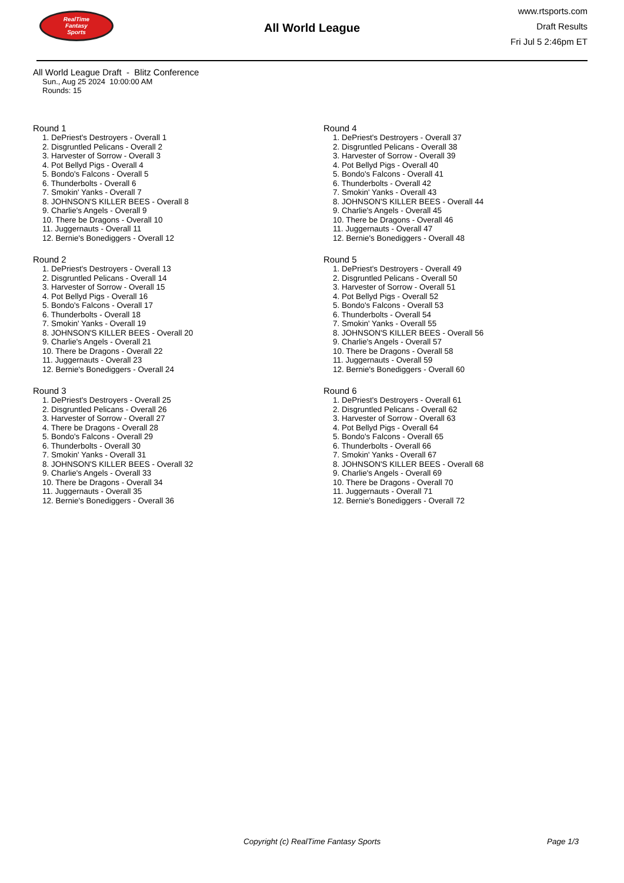RealTime
Fantasy
Sports
All World League
www.rtsports.com
Draft Results
Fri Jul 5 2:46pm ET
All World League Draft - Blitz Conference
Sun., Aug 25 2024 10:00:00 AM
Rounds: 15
Round 1
1. DePriest's Destroyers - Overall 1
2. Disgruntled Pelicans - Overall 2
3. Harvester of Sorrow - Overall 3
4. Pot Bellyd Pigs - Overall 4
5. Bondo's Falcons - Overall 5
6. Thunderbolts - Overall 6
7. Smokin' Yanks - Overall 7
8. JOHNSON'S KILLER BEES - Overall 8
9. Charlie's Angels - Overall 9
10. There be Dragons - Overall 10
11. Juggernauts - Overall 11
12. Bernie's Bonediggers - Overall 12
Round 2
1. DePriest's Destroyers - Overall 13
2. Disgruntled Pelicans - Overall 14
3. Harvester of Sorrow - Overall 15
4. Pot Bellyd Pigs - Overall 16
5. Bondo's Falcons - Overall 17
6. Thunderbolts - Overall 18
7. Smokin' Yanks - Overall 19
8. JOHNSON'S KILLER BEES - Overall 20
9. Charlie's Angels - Overall 21
10. There be Dragons - Overall 22
11. Juggernauts - Overall 23
12. Bernie's Bonediggers - Overall 24
Round 3
1. DePriest's Destroyers - Overall 25
2. Disgruntled Pelicans - Overall 26
3. Harvester of Sorrow - Overall 27
4. There be Dragons - Overall 28
5. Bondo's Falcons - Overall 29
6. Thunderbolts - Overall 30
7. Smokin' Yanks - Overall 31
8. JOHNSON'S KILLER BEES - Overall 32
9. Charlie's Angels - Overall 33
10. There be Dragons - Overall 34
11. Juggernauts - Overall 35
12. Bernie's Bonediggers - Overall 36
Round 4
1. DePriest's Destroyers - Overall 37
2. Disgruntled Pelicans - Overall 38
3. Harvester of Sorrow - Overall 39
4. Pot Bellyd Pigs - Overall 40
5. Bondo's Falcons - Overall 41
6. Thunderbolts - Overall 42
7. Smokin' Yanks - Overall 43
8. JOHNSON'S KILLER BEES - Overall 44
9. Charlie's Angels - Overall 45
10. There be Dragons - Overall 46
11. Juggernauts - Overall 47
12. Bernie's Bonediggers - Overall 48
Round 5
1. DePriest's Destroyers - Overall 49
2. Disgruntled Pelicans - Overall 50
3. Harvester of Sorrow - Overall 51
4. Pot Bellyd Pigs - Overall 52
5. Bondo's Falcons - Overall 53
6. Thunderbolts - Overall 54
7. Smokin' Yanks - Overall 55
8. JOHNSON'S KILLER BEES - Overall 56
9. Charlie's Angels - Overall 57
10. There be Dragons - Overall 58
11. Juggernauts - Overall 59
12. Bernie's Bonediggers - Overall 60
Round 6
1. DePriest's Destroyers - Overall 61
2. Disgruntled Pelicans - Overall 62
3. Harvester of Sorrow - Overall 63
4. Pot Bellyd Pigs - Overall 64
5. Bondo's Falcons - Overall 65
6. Thunderbolts - Overall 66
7. Smokin' Yanks - Overall 67
8. JOHNSON'S KILLER BEES - Overall 68
9. Charlie's Angels - Overall 69
10. There be Dragons - Overall 70
11. Juggernauts - Overall 71
12. Bernie's Bonediggers - Overall 72
Copyright (c) RealTime Fantasy Sports Page 1/3